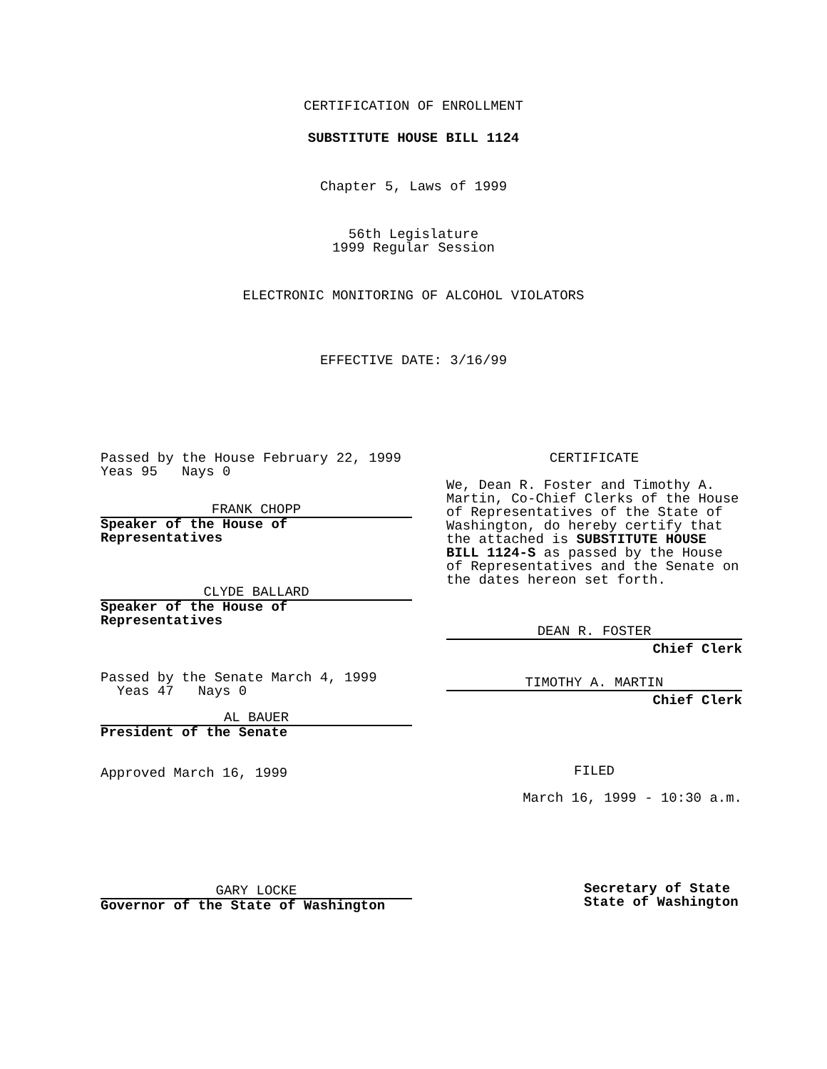CERTIFICATION OF ENROLLMENT
SUBSTITUTE HOUSE BILL 1124
Chapter 5, Laws of 1999
56th Legislature
1999 Regular Session
ELECTRONIC MONITORING OF ALCOHOL VIOLATORS
EFFECTIVE DATE: 3/16/99
Passed by the House February 22, 1999
Yeas 95 Nays 0
FRANK CHOPP
Speaker of the House of
Representatives
CLYDE BALLARD
Speaker of the House of
Representatives
Passed by the Senate March 4, 1999
Yeas 47 Nays 0
AL BAUER
President of the Senate
Approved March 16, 1999
GARY LOCKE
Governor of the State of Washington
CERTIFICATE
We, Dean R. Foster and Timothy A. Martin, Co-Chief Clerks of the House of Representatives of the State of Washington, do hereby certify that the attached is SUBSTITUTE HOUSE BILL 1124-S as passed by the House of Representatives and the Senate on the dates hereon set forth.
DEAN R. FOSTER
Chief Clerk
TIMOTHY A. MARTIN
Chief Clerk
FILED
March 16, 1999 - 10:30 a.m.
Secretary of State
State of Washington